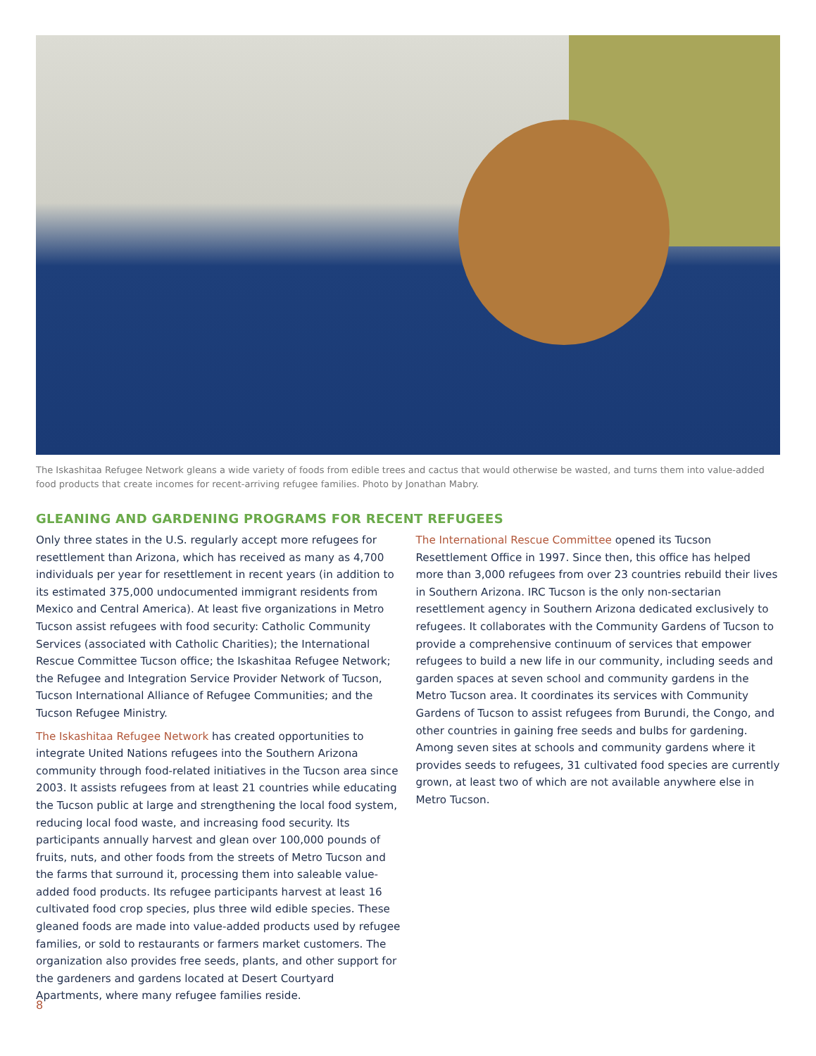The Iskashitaa Refugee Network gleans a wide variety of foods from edible trees and cactus that would otherwise be wasted, and turns them into value-added food products that create incomes for recent-arriving refugee families. Photo by Jonathan Mabry.
GLEANING AND GARDENING PROGRAMS FOR RECENT REFUGEES
Only three states in the U.S. regularly accept more refugees for resettlement than Arizona, which has received as many as 4,700 individuals per year for resettlement in recent years (in addition to its estimated 375,000 undocumented immigrant residents from Mexico and Central America). At least five organizations in Metro Tucson assist refugees with food security: Catholic Community Services (associated with Catholic Charities); the International Rescue Committee Tucson office; the Iskashitaa Refugee Network; the Refugee and Integration Service Provider Network of Tucson, Tucson International Alliance of Refugee Communities; and the Tucson Refugee Ministry.
The Iskashitaa Refugee Network has created opportunities to integrate United Nations refugees into the Southern Arizona community through food-related initiatives in the Tucson area since 2003. It assists refugees from at least 21 countries while educating the Tucson public at large and strengthening the local food system, reducing local food waste, and increasing food security. Its participants annually harvest and glean over 100,000 pounds of fruits, nuts, and other foods from the streets of Metro Tucson and the farms that surround it, processing them into saleable value-added food products. Its refugee participants harvest at least 16 cultivated food crop species, plus three wild edible species. These gleaned foods are made into value-added products used by refugee families, or sold to restaurants or farmers market customers. The organization also provides free seeds, plants, and other support for the gardeners and gardens located at Desert Courtyard Apartments, where many refugee families reside.
The International Rescue Committee opened its Tucson Resettlement Office in 1997. Since then, this office has helped more than 3,000 refugees from over 23 countries rebuild their lives in Southern Arizona. IRC Tucson is the only non-sectarian resettlement agency in Southern Arizona dedicated exclusively to refugees. It collaborates with the Community Gardens of Tucson to provide a comprehensive continuum of services that empower refugees to build a new life in our community, including seeds and garden spaces at seven school and community gardens in the Metro Tucson area. It coordinates its services with Community Gardens of Tucson to assist refugees from Burundi, the Congo, and other countries in gaining free seeds and bulbs for gardening. Among seven sites at schools and community gardens where it provides seeds to refugees, 31 cultivated food species are currently grown, at least two of which are not available anywhere else in Metro Tucson.
8